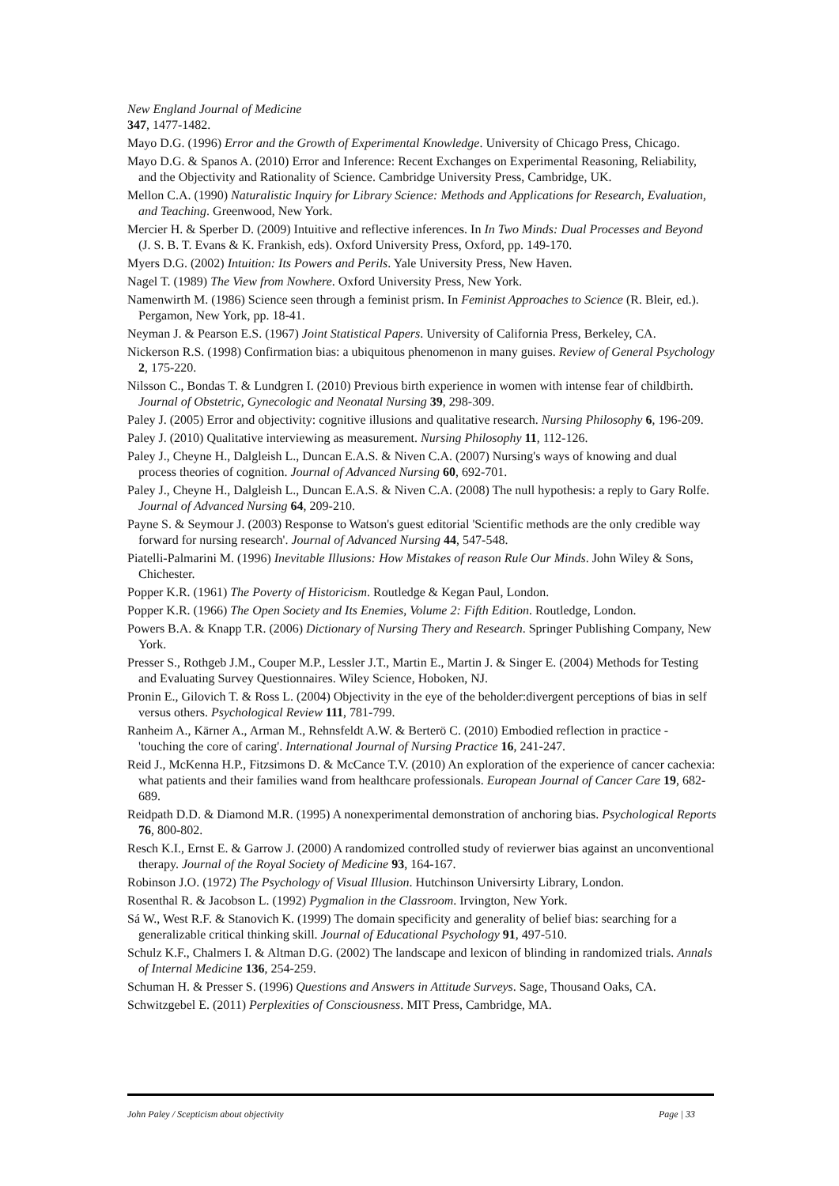New England Journal of Medicine
347, 1477-1482.
Mayo D.G. (1996) Error and the Growth of Experimental Knowledge. University of Chicago Press, Chicago.
Mayo D.G. & Spanos A. (2010) Error and Inference: Recent Exchanges on Experimental Reasoning, Reliability, and the Objectivity and Rationality of Science. Cambridge University Press, Cambridge, UK.
Mellon C.A. (1990) Naturalistic Inquiry for Library Science: Methods and Applications for Research, Evaluation, and Teaching. Greenwood, New York.
Mercier H. & Sperber D. (2009) Intuitive and reflective inferences. In In Two Minds: Dual Processes and Beyond (J. S. B. T. Evans & K. Frankish, eds). Oxford University Press, Oxford, pp. 149-170.
Myers D.G. (2002) Intuition: Its Powers and Perils. Yale University Press, New Haven.
Nagel T. (1989) The View from Nowhere. Oxford University Press, New York.
Namenwirth M. (1986) Science seen through a feminist prism. In Feminist Approaches to Science (R. Bleir, ed.). Pergamon, New York, pp. 18-41.
Neyman J. & Pearson E.S. (1967) Joint Statistical Papers. University of California Press, Berkeley, CA.
Nickerson R.S. (1998) Confirmation bias: a ubiquitous phenomenon in many guises. Review of General Psychology 2, 175-220.
Nilsson C., Bondas T. & Lundgren I. (2010) Previous birth experience in women with intense fear of childbirth. Journal of Obstetric, Gynecologic and Neonatal Nursing 39, 298-309.
Paley J. (2005) Error and objectivity: cognitive illusions and qualitative research. Nursing Philosophy 6, 196-209.
Paley J. (2010) Qualitative interviewing as measurement. Nursing Philosophy 11, 112-126.
Paley J., Cheyne H., Dalgleish L., Duncan E.A.S. & Niven C.A. (2007) Nursing's ways of knowing and dual process theories of cognition. Journal of Advanced Nursing 60, 692-701.
Paley J., Cheyne H., Dalgleish L., Duncan E.A.S. & Niven C.A. (2008) The null hypothesis: a reply to Gary Rolfe. Journal of Advanced Nursing 64, 209-210.
Payne S. & Seymour J. (2003) Response to Watson's guest editorial 'Scientific methods are the only credible way forward for nursing research'. Journal of Advanced Nursing 44, 547-548.
Piatelli-Palmarini M. (1996) Inevitable Illusions: How Mistakes of reason Rule Our Minds. John Wiley & Sons, Chichester.
Popper K.R. (1961) The Poverty of Historicism. Routledge & Kegan Paul, London.
Popper K.R. (1966) The Open Society and Its Enemies, Volume 2: Fifth Edition. Routledge, London.
Powers B.A. & Knapp T.R. (2006) Dictionary of Nursing Thery and Research. Springer Publishing Company, New York.
Presser S., Rothgeb J.M., Couper M.P., Lessler J.T., Martin E., Martin J. & Singer E. (2004) Methods for Testing and Evaluating Survey Questionnaires. Wiley Science, Hoboken, NJ.
Pronin E., Gilovich T. & Ross L. (2004) Objectivity in the eye of the beholder:divergent perceptions of bias in self versus others. Psychological Review 111, 781-799.
Ranheim A., Kärner A., Arman M., Rehnsfeldt A.W. & Berterö C. (2010) Embodied reflection in practice - 'touching the core of caring'. International Journal of Nursing Practice 16, 241-247.
Reid J., McKenna H.P., Fitzsimons D. & McCance T.V. (2010) An exploration of the experience of cancer cachexia: what patients and their families wand from healthcare professionals. European Journal of Cancer Care 19, 682-689.
Reidpath D.D. & Diamond M.R. (1995) A nonexperimental demonstration of anchoring bias. Psychological Reports 76, 800-802.
Resch K.I., Ernst E. & Garrow J. (2000) A randomized controlled study of revierwer bias against an unconventional therapy. Journal of the Royal Society of Medicine 93, 164-167.
Robinson J.O. (1972) The Psychology of Visual Illusion. Hutchinson Universirty Library, London.
Rosenthal R. & Jacobson L. (1992) Pygmalion in the Classroom. Irvington, New York.
Sá W., West R.F. & Stanovich K. (1999) The domain specificity and generality of belief bias: searching for a generalizable critical thinking skill. Journal of Educational Psychology 91, 497-510.
Schulz K.F., Chalmers I. & Altman D.G. (2002) The landscape and lexicon of blinding in randomized trials. Annals of Internal Medicine 136, 254-259.
Schuman H. & Presser S. (1996) Questions and Answers in Attitude Surveys. Sage, Thousand Oaks, CA.
Schwitzgebel E. (2011) Perplexities of Consciousness. MIT Press, Cambridge, MA.
John Paley / Scepticism about objectivity Page | 33